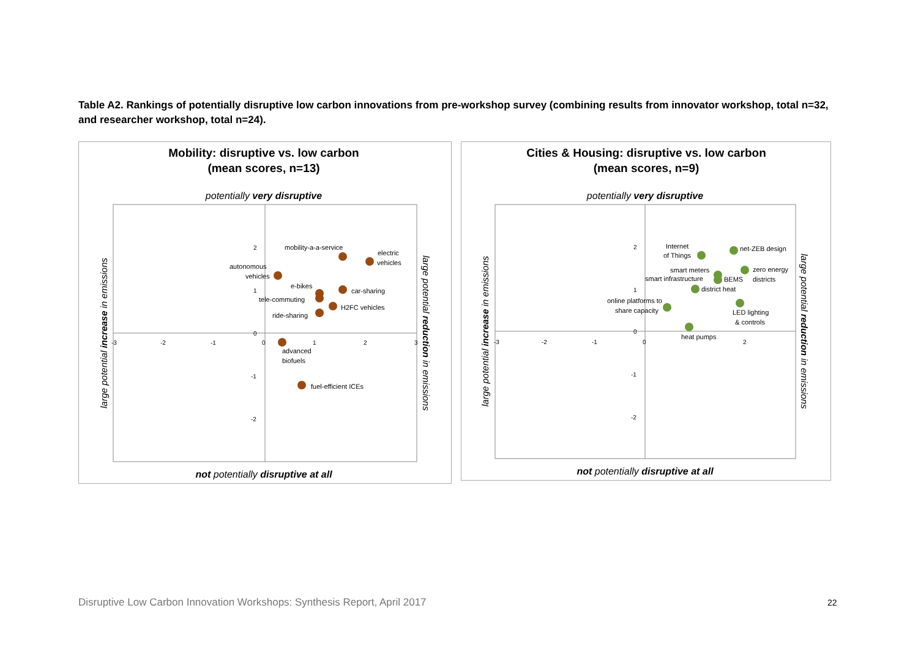Table A2. Rankings of potentially disruptive low carbon innovations from pre-workshop survey (combining results from innovator workshop, total n=32, and researcher workshop, total n=24).
Mobility: disruptive vs. low carbon
(mean scores, n=13)
potentially very disruptive
-3
-2
-1
0
1
2
3
2
1
0
-1
-2
mobility-a-a-service
electric
vehicles
autonomous
vehicles
e-bikes
car-sharing
tele-commuting
H2FC vehicles
ride-sharing
advanced
biofuels
fuel-efficient ICEs
large potential increase in emissions
large potential reduction in emissions
not potentially disruptive at all
Cities & Housing: disruptive vs. low carbon
(mean scores, n=9)
potentially very disruptive
-3
-2
-1
0
2
2
1
0
-1
-2
Internet
of Things
net-ZEB design
smart meters
zero energy
smart infrastructure
BEMS
districts
district heat
online platforms to
share capacity
LED lighting
& controls
heat pumps
large potential increase in emissions
large potential reduction in emissions
not potentially disruptive at all
Disruptive Low Carbon Innovation Workshops: Synthesis Report, April 2017
22